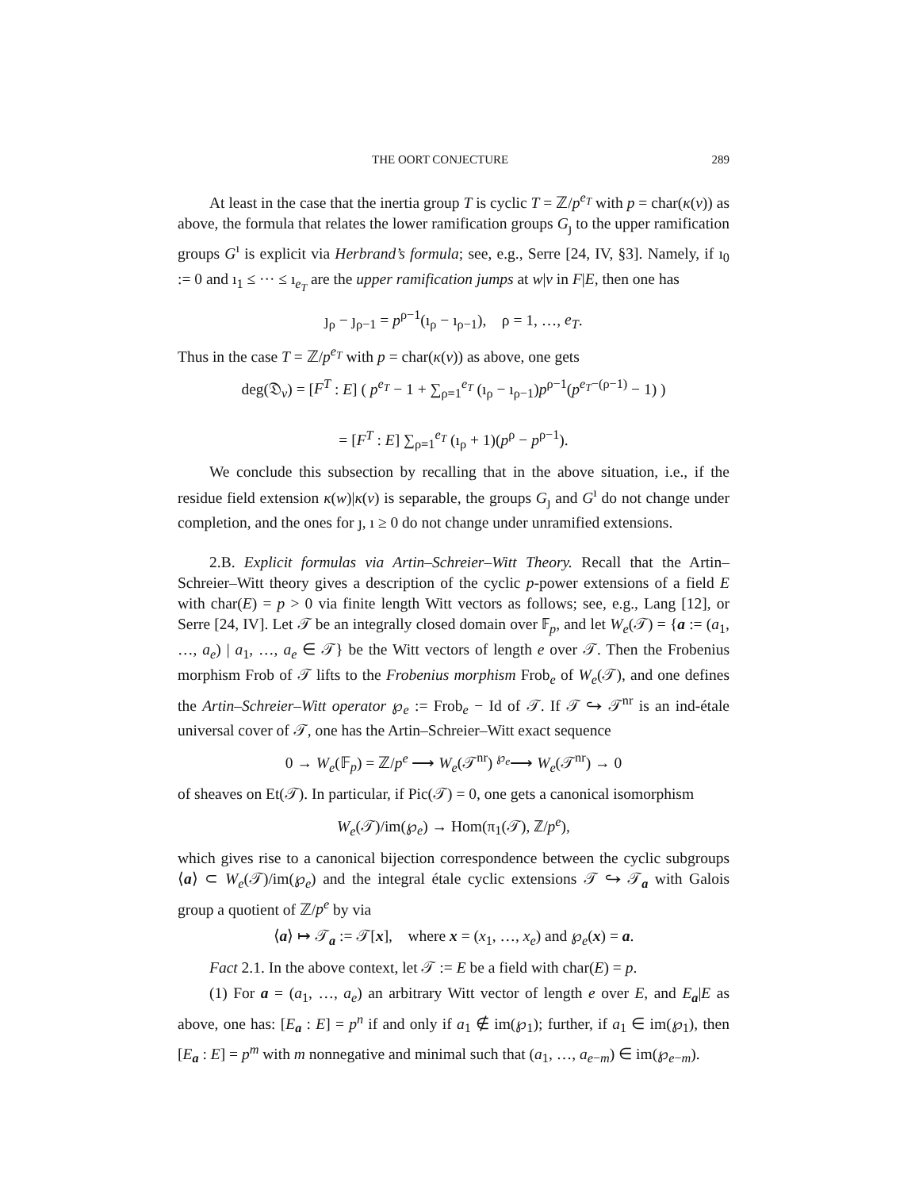THE OORT CONJECTURE 289
At least in the case that the inertia group T is cyclic T = ℤ/p<sup>e<sub>T</sub></sup> with p = char(κ(v)) as above, the formula that relates the lower ramification groups G<sub>ȷ</sub> to the upper ramification groups G<sup>ı</sup> is explicit via Herbrand’s formula; see, e.g., Serre [24, IV, §3]. Namely, if ı<sub>0</sub> := 0 and ı<sub>1</sub> ≤ ··· ≤ ı<sub>e<sub>T</sub></sub> are the upper ramification jumps at w|v in F|E, then one has
ȷ<sub>ρ</sub> − ȷ<sub>ρ−1</sub> = p<sup>ρ−1</sup>(ı<sub>ρ</sub> − ı<sub>ρ−1</sub>), ρ = 1, …, e<sub>T</sub>.
Thus in the case T = ℤ/p<sup>e<sub>T</sub></sup> with p = char(κ(v)) as above, one gets
deg(𝔇<sub>v</sub>) = [F<sup>T</sup> : E] ( p<sup>e<sub>T</sub></sup> − 1 + ∑<sub>ρ=1</sub><sup>e<sub>T</sub></sup> (ı<sub>ρ</sub> − ı<sub>ρ−1</sub>)p<sup>ρ−1</sup>(p<sup>e<sub>T</sub>−(ρ−1)</sup> − 1) )
= [F<sup>T</sup> : E] ∑<sub>ρ=1</sub><sup>e<sub>T</sub></sup> (ı<sub>ρ</sub> + 1)(p<sup>ρ</sup> − p<sup>ρ−1</sup>).
We conclude this subsection by recalling that in the above situation, i.e., if the residue field extension κ(w)|κ(v) is separable, the groups G<sub>ȷ</sub> and G<sup>ı</sup> do not change under completion, and the ones for ȷ, ı ≥ 0 do not change under unramified extensions.
2.B. Explicit formulas via Artin–Schreier–Witt Theory. Recall that the Artin–Schreier–Witt theory gives a description of the cyclic p-power extensions of a field E with char(E) = p > 0 via finite length Witt vectors as follows; see, e.g., Lang [12], or Serre [24, IV]. Let 𝒯 be an integrally closed domain over 𝔽<sub>p</sub>, and let W<sub>e</sub>(𝒯) = {a := (a<sub>1</sub>, …, a<sub>e</sub>) | a<sub>1</sub>, …, a<sub>e</sub> ∈ 𝒯} be the Witt vectors of length e over 𝒯. Then the Frobenius morphism Frob of 𝒯 lifts to the Frobenius morphism Frob<sub>e</sub> of W<sub>e</sub>(𝒯), and one defines the Artin–Schreier–Witt operator ℘<sub>e</sub> := Frob<sub>e</sub> − Id of 𝒯. If 𝒯 ↪ 𝒯<sup>nr</sup> is an ind-étale universal cover of 𝒯, one has the Artin–Schreier–Witt exact sequence
0 → W<sub>e</sub>(𝔽<sub>p</sub>) = ℤ/p<sup>e</sup> ⟶ W<sub>e</sub>(𝒯<sup>nr</sup>) <sup>℘<sub>e</sub></sup>⟶ W<sub>e</sub>(𝒯<sup>nr</sup>) → 0
of sheaves on Et(𝒯). In particular, if Pic(𝒯) = 0, one gets a canonical isomorphism
W<sub>e</sub>(𝒯)/im(℘<sub>e</sub>) → Hom(π<sub>1</sub>(𝒯), ℤ/p<sup>e</sup>),
which gives rise to a canonical bijection correspondence between the cyclic subgroups ⟨a⟩ ⊂ W<sub>e</sub>(𝒯)/im(℘<sub>e</sub>) and the integral étale cyclic extensions 𝒯 ↪ 𝒯<sub>a</sub> with Galois group a quotient of ℤ/p<sup>e</sup> by via
⟨a⟩ ↦ 𝒯<sub>a</sub> := 𝒯[x], where x = (x<sub>1</sub>, …, x<sub>e</sub>) and ℘<sub>e</sub>(x) = a.
Fact 2.1. In the above context, let 𝒯 := E be a field with char(E) = p.
(1) For a = (a<sub>1</sub>, …, a<sub>e</sub>) an arbitrary Witt vector of length e over E, and E<sub>a</sub>|E as above, one has: [E<sub>a</sub> : E] = p<sup>n</sup> if and only if a<sub>1</sub> ∉ im(℘<sub>1</sub>); further, if a<sub>1</sub> ∈ im(℘<sub>1</sub>), then [E<sub>a</sub> : E] = p<sup>m</sup> with m nonnegative and minimal such that (a<sub>1</sub>, …, a<sub>e−m</sub>) ∈ im(℘<sub>e−m</sub>).